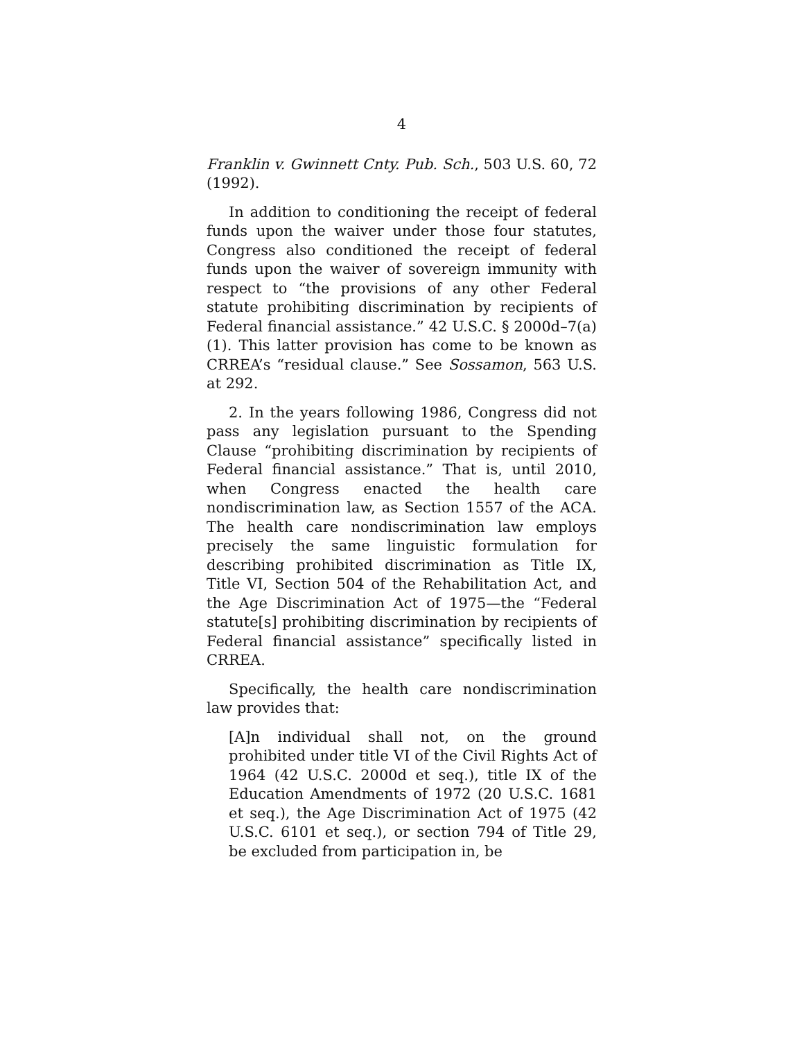4
Franklin v. Gwinnett Cnty. Pub. Sch., 503 U.S. 60, 72 (1992).
In addition to conditioning the receipt of federal funds upon the waiver under those four statutes, Congress also conditioned the receipt of federal funds upon the waiver of sovereign immunity with respect to “the provisions of any other Federal statute prohibiting discrimination by recipients of Federal financial assistance.” 42 U.S.C. § 2000d–7(a)(1). This latter provision has come to be known as CRREA’s “residual clause.” See Sossamon, 563 U.S. at 292.
2. In the years following 1986, Congress did not pass any legislation pursuant to the Spending Clause “prohibiting discrimination by recipients of Federal financial assistance.” That is, until 2010, when Congress enacted the health care nondiscrimination law, as Section 1557 of the ACA. The health care nondiscrimination law employs precisely the same linguistic formulation for describing prohibited discrimination as Title IX, Title VI, Section 504 of the Rehabilitation Act, and the Age Discrimination Act of 1975—the “Federal statute[s] prohibiting discrimination by recipients of Federal financial assistance” specifically listed in CRREA.
Specifically, the health care nondiscrimination law provides that:
[A]n individual shall not, on the ground prohibited under title VI of the Civil Rights Act of 1964 (42 U.S.C. 2000d et seq.), title IX of the Education Amendments of 1972 (20 U.S.C. 1681 et seq.), the Age Discrimination Act of 1975 (42 U.S.C. 6101 et seq.), or section 794 of Title 29, be excluded from participation in, be